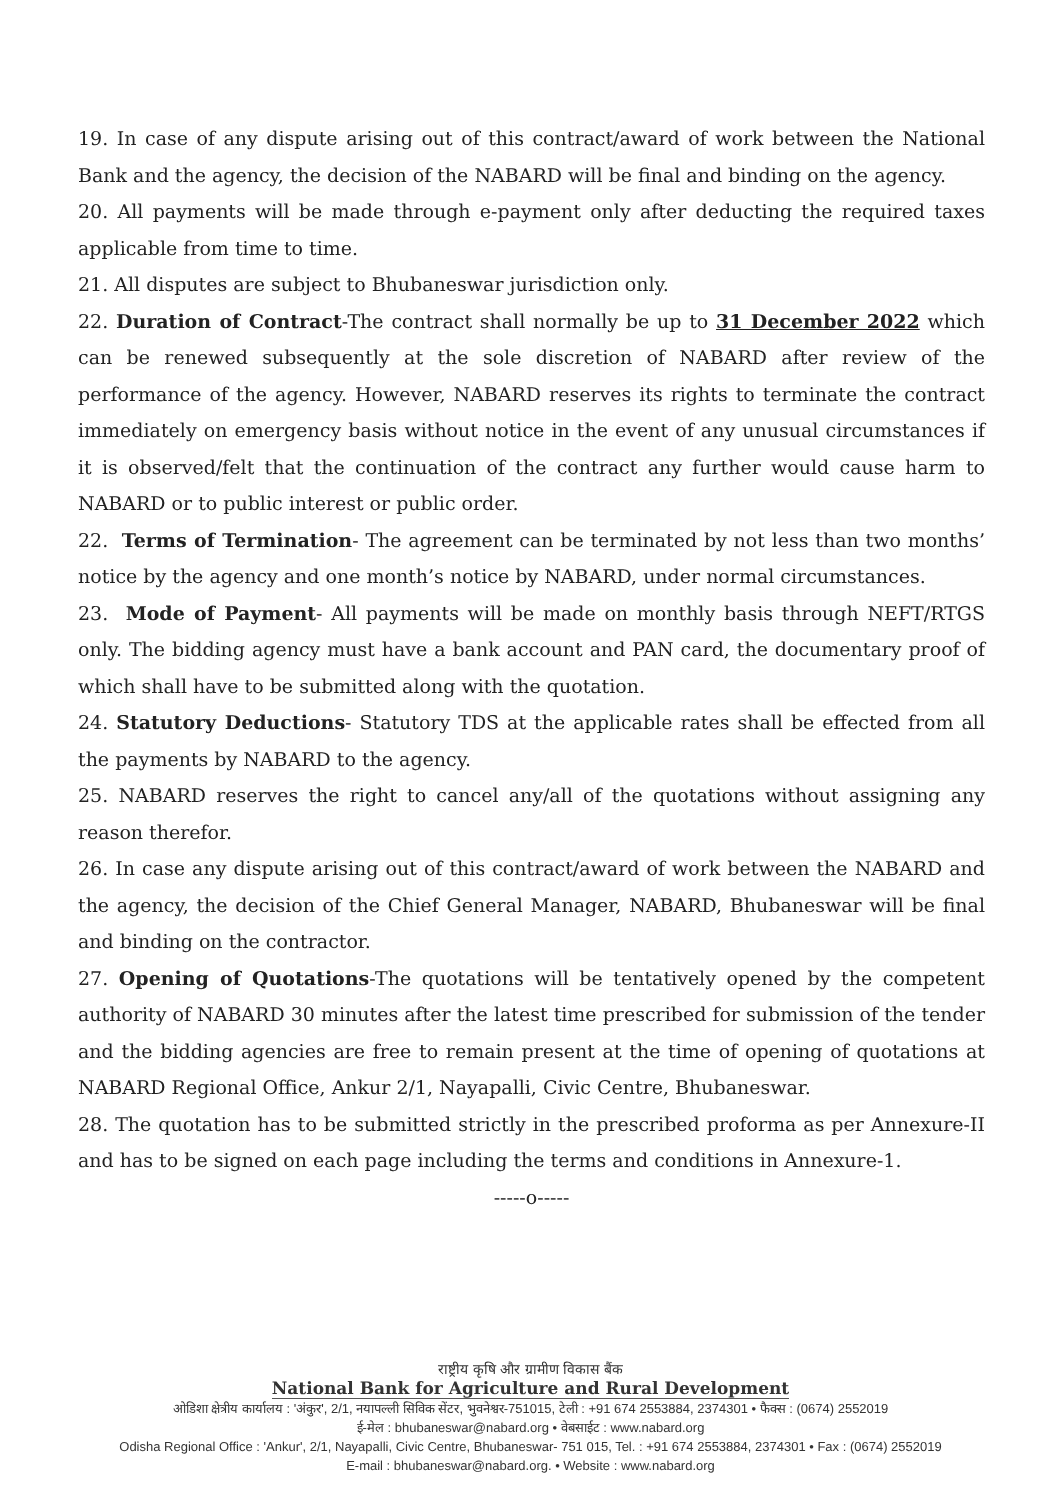19. In case of any dispute arising out of this contract/award of work between the National Bank and the agency, the decision of the NABARD will be final and binding on the agency.
20. All payments will be made through e-payment only after deducting the required taxes applicable from time to time.
21. All disputes are subject to Bhubaneswar jurisdiction only.
22. Duration of Contract-The contract shall normally be up to 31 December 2022 which can be renewed subsequently at the sole discretion of NABARD after review of the performance of the agency. However, NABARD reserves its rights to terminate the contract immediately on emergency basis without notice in the event of any unusual circumstances if it is observed/felt that the continuation of the contract any further would cause harm to NABARD or to public interest or public order.
22. Terms of Termination- The agreement can be terminated by not less than two months’ notice by the agency and one month’s notice by NABARD, under normal circumstances.
23. Mode of Payment- All payments will be made on monthly basis through NEFT/RTGS only. The bidding agency must have a bank account and PAN card, the documentary proof of which shall have to be submitted along with the quotation.
24. Statutory Deductions- Statutory TDS at the applicable rates shall be effected from all the payments by NABARD to the agency.
25. NABARD reserves the right to cancel any/all of the quotations without assigning any reason therefor.
26. In case any dispute arising out of this contract/award of work between the NABARD and the agency, the decision of the Chief General Manager, NABARD, Bhubaneswar will be final and binding on the contractor.
27. Opening of Quotations-The quotations will be tentatively opened by the competent authority of NABARD 30 minutes after the latest time prescribed for submission of the tender and the bidding agencies are free to remain present at the time of opening of quotations at NABARD Regional Office, Ankur 2/1, Nayapalli, Civic Centre, Bhubaneswar.
28. The quotation has to be submitted strictly in the prescribed proforma as per Annexure-II and has to be signed on each page including the terms and conditions in Annexure-1.
-----o-----
राष्ट्रीय कृषि और ग्रामीण विकास बैंक
National Bank for Agriculture and Rural Development
ओडिशा क्षेत्रीय कार्यालय : 'अंकुर', 2/1, नयापल्ली सिविक सेंटर, भुवनेश्वर-751015, टेली : +91 674 2553884, 2374301 • फैक्स : (0674) 2552019
ई-मेल : bhubaneswar@nabard.org • वेबसाईट : www.nabard.org
Odisha Regional Office : 'Ankur', 2/1, Nayapalli, Civic Centre, Bhubaneswar- 751 015, Tel. : +91 674 2553884, 2374301 • Fax : (0674) 2552019
E-mail : bhubaneswar@nabard.org. • Website : www.nabard.org